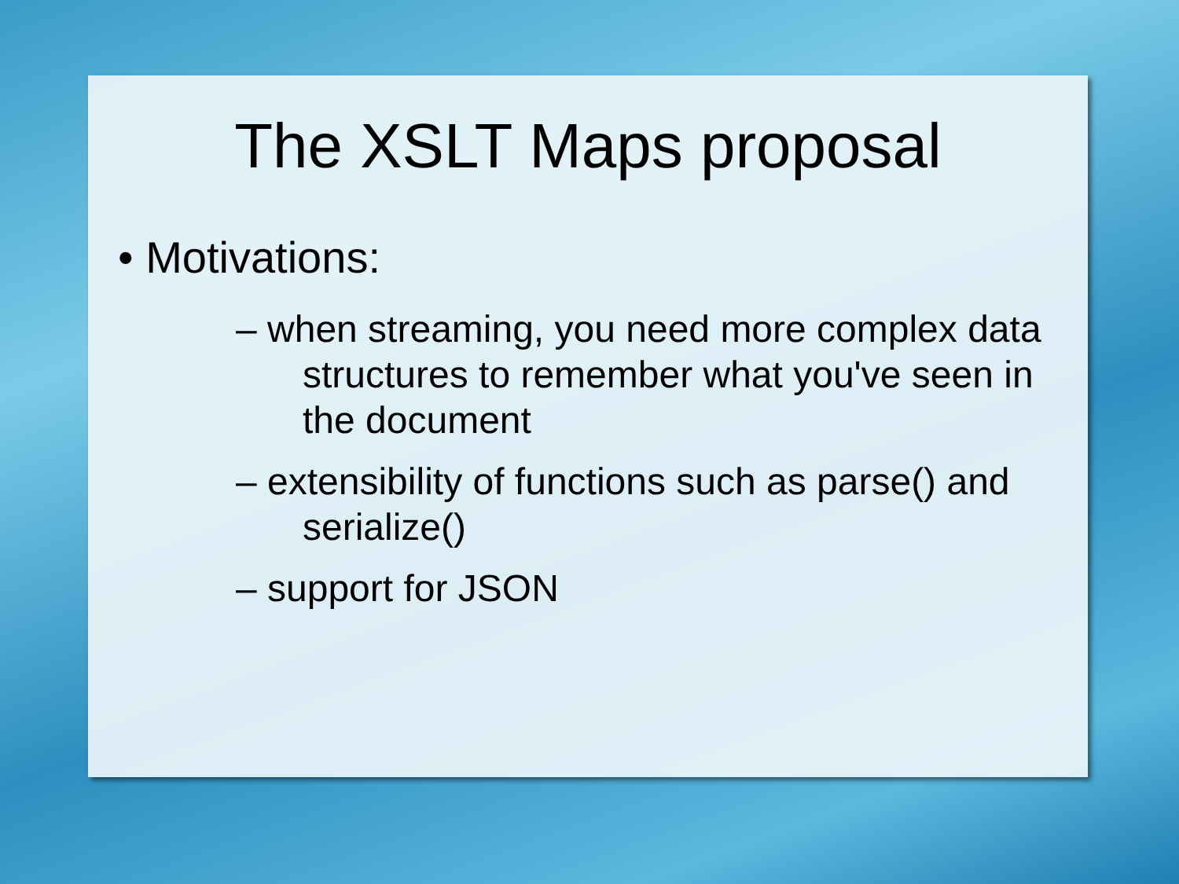The XSLT Maps proposal
• Motivations:
– when streaming, you need more complex data structures to remember what you've seen in the document
– extensibility of functions such as parse() and serialize()
– support for JSON